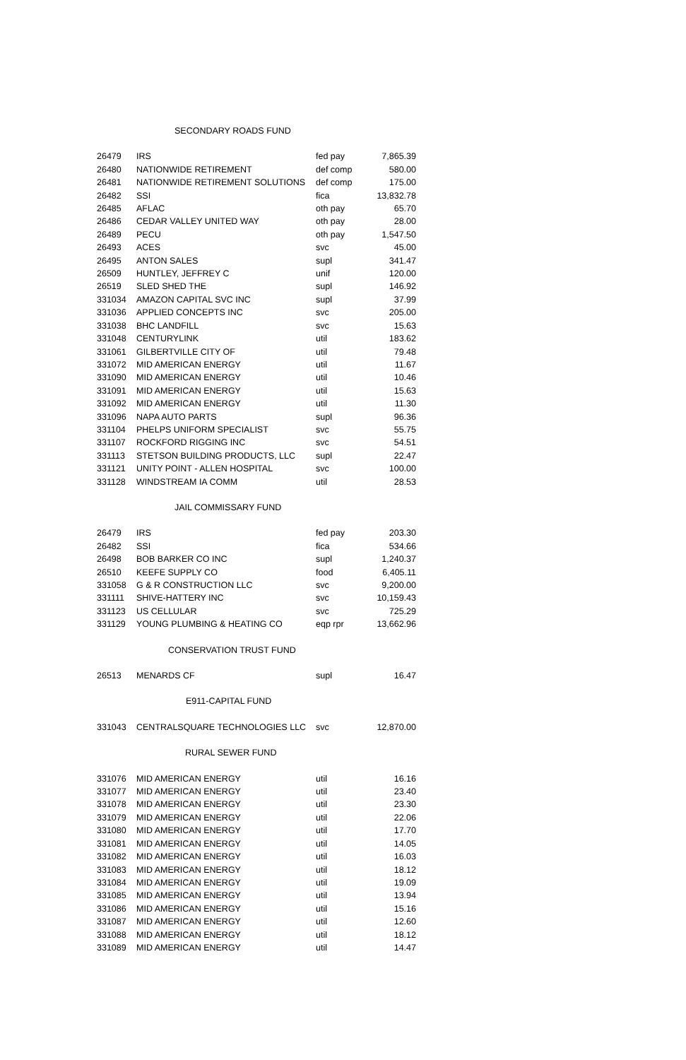| SECONDARY ROADS FUND | | | |
| 26479 | IRS | fed pay | 7,865.39 |
| 26480 | NATIONWIDE RETIREMENT | def comp | 580.00 |
| 26481 | NATIONWIDE RETIREMENT SOLUTIONS | def comp | 175.00 |
| 26482 | SSI | fica | 13,832.78 |
| 26485 | AFLAC | oth pay | 65.70 |
| 26486 | CEDAR VALLEY UNITED WAY | oth pay | 28.00 |
| 26489 | PECU | oth pay | 1,547.50 |
| 26493 | ACES | svc | 45.00 |
| 26495 | ANTON SALES | supl | 341.47 |
| 26509 | HUNTLEY, JEFFREY C | unif | 120.00 |
| 26519 | SLED SHED THE | supl | 146.92 |
| 331034 | AMAZON CAPITAL SVC INC | supl | 37.99 |
| 331036 | APPLIED CONCEPTS INC | svc | 205.00 |
| 331038 | BHC LANDFILL | svc | 15.63 |
| 331048 | CENTURYLINK | util | 183.62 |
| 331061 | GILBERTVILLE CITY OF | util | 79.48 |
| 331072 | MID AMERICAN ENERGY | util | 11.67 |
| 331090 | MID AMERICAN ENERGY | util | 10.46 |
| 331091 | MID AMERICAN ENERGY | util | 15.63 |
| 331092 | MID AMERICAN ENERGY | util | 11.30 |
| 331096 | NAPA AUTO PARTS | supl | 96.36 |
| 331104 | PHELPS UNIFORM SPECIALIST | svc | 55.75 |
| 331107 | ROCKFORD RIGGING INC | svc | 54.51 |
| 331113 | STETSON BUILDING PRODUCTS, LLC | supl | 22.47 |
| 331121 | UNITY POINT - ALLEN HOSPITAL | svc | 100.00 |
| 331128 | WINDSTREAM IA COMM | util | 28.53 |
| JAIL COMMISSARY FUND | | | |
| 26479 | IRS | fed pay | 203.30 |
| 26482 | SSI | fica | 534.66 |
| 26498 | BOB BARKER CO INC | supl | 1,240.37 |
| 26510 | KEEFE SUPPLY CO | food | 6,405.11 |
| 331058 | G & R CONSTRUCTION LLC | svc | 9,200.00 |
| 331111 | SHIVE-HATTERY INC | svc | 10,159.43 |
| 331123 | US CELLULAR | svc | 725.29 |
| 331129 | YOUNG PLUMBING & HEATING CO | eqp rpr | 13,662.96 |
| CONSERVATION TRUST FUND | | | |
| 26513 | MENARDS CF | supl | 16.47 |
| E911-CAPITAL FUND | | | |
| 331043 | CENTRALSQUARE TECHNOLOGIES LLC | svc | 12,870.00 |
| RURAL SEWER FUND | | | |
| 331076 | MID AMERICAN ENERGY | util | 16.16 |
| 331077 | MID AMERICAN ENERGY | util | 23.40 |
| 331078 | MID AMERICAN ENERGY | util | 23.30 |
| 331079 | MID AMERICAN ENERGY | util | 22.06 |
| 331080 | MID AMERICAN ENERGY | util | 17.70 |
| 331081 | MID AMERICAN ENERGY | util | 14.05 |
| 331082 | MID AMERICAN ENERGY | util | 16.03 |
| 331083 | MID AMERICAN ENERGY | util | 18.12 |
| 331084 | MID AMERICAN ENERGY | util | 19.09 |
| 331085 | MID AMERICAN ENERGY | util | 13.94 |
| 331086 | MID AMERICAN ENERGY | util | 15.16 |
| 331087 | MID AMERICAN ENERGY | util | 12.60 |
| 331088 | MID AMERICAN ENERGY | util | 18.12 |
| 331089 | MID AMERICAN ENERGY | util | 14.47 |